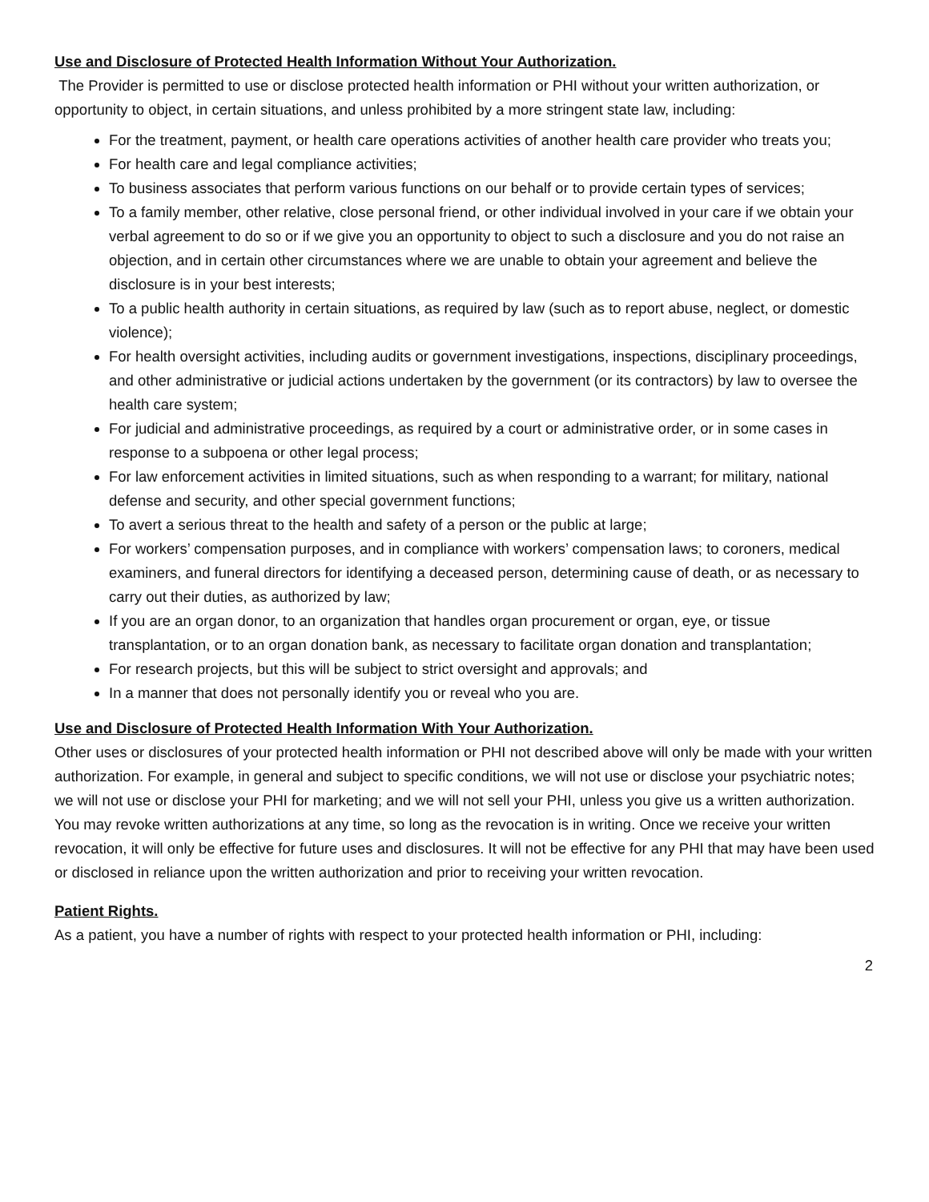Use and Disclosure of Protected Health Information Without Your Authorization.
The Provider is permitted to use or disclose protected health information or PHI without your written authorization, or opportunity to object, in certain situations, and unless prohibited by a more stringent state law, including:
For the treatment, payment, or health care operations activities of another health care provider who treats you;
For health care and legal compliance activities;
To business associates that perform various functions on our behalf or to provide certain types of services;
To a family member, other relative, close personal friend, or other individual involved in your care if we obtain your verbal agreement to do so or if we give you an opportunity to object to such a disclosure and you do not raise an objection, and in certain other circumstances where we are unable to obtain your agreement and believe the disclosure is in your best interests;
To a public health authority in certain situations, as required by law (such as to report abuse, neglect, or domestic violence);
For health oversight activities, including audits or government investigations, inspections, disciplinary proceedings, and other administrative or judicial actions undertaken by the government (or its contractors) by law to oversee the health care system;
For judicial and administrative proceedings, as required by a court or administrative order, or in some cases in response to a subpoena or other legal process;
For law enforcement activities in limited situations, such as when responding to a warrant; for military, national defense and security, and other special government functions;
To avert a serious threat to the health and safety of a person or the public at large;
For workers’ compensation purposes, and in compliance with workers’ compensation laws; to coroners, medical examiners, and funeral directors for identifying a deceased person, determining cause of death, or as necessary to carry out their duties, as authorized by law;
If you are an organ donor, to an organization that handles organ procurement or organ, eye, or tissue transplantation, or to an organ donation bank, as necessary to facilitate organ donation and transplantation;
For research projects, but this will be subject to strict oversight and approvals; and
In a manner that does not personally identify you or reveal who you are.
Use and Disclosure of Protected Health Information With Your Authorization.
Other uses or disclosures of your protected health information or PHI not described above will only be made with your written authorization. For example, in general and subject to specific conditions, we will not use or disclose your psychiatric notes; we will not use or disclose your PHI for marketing; and we will not sell your PHI, unless you give us a written authorization. You may revoke written authorizations at any time, so long as the revocation is in writing. Once we receive your written revocation, it will only be effective for future uses and disclosures. It will not be effective for any PHI that may have been used or disclosed in reliance upon the written authorization and prior to receiving your written revocation.
Patient Rights.
As a patient, you have a number of rights with respect to your protected health information or PHI, including:
2